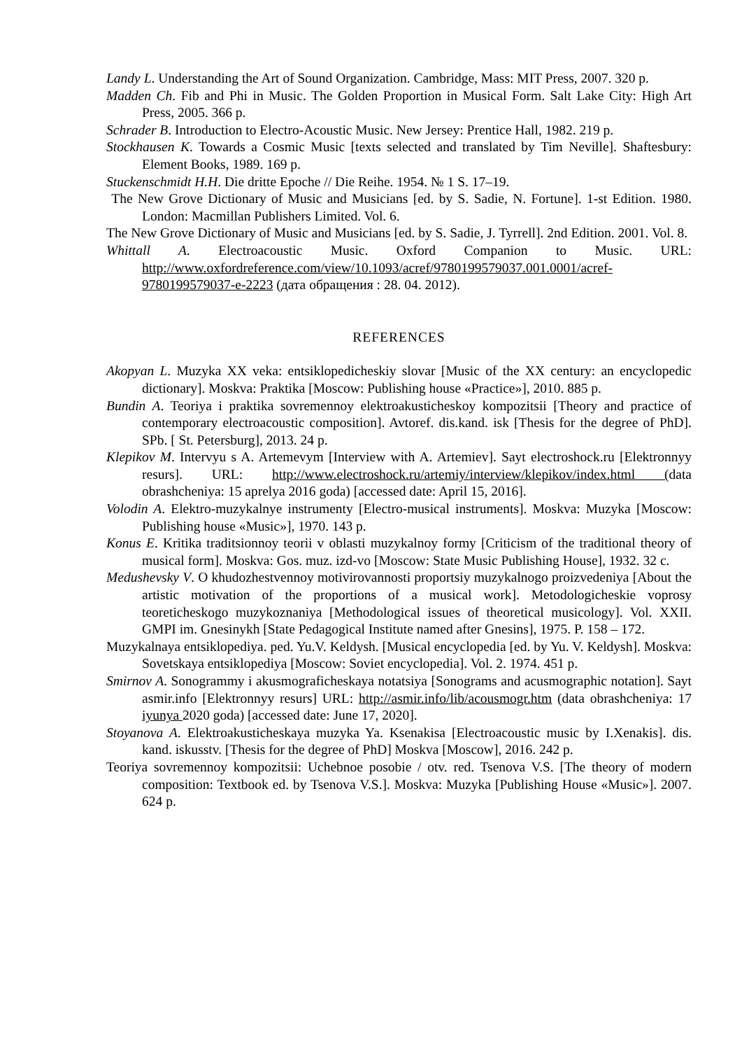Landy L. Understanding the Art of Sound Organization. Cambridge, Mass: MIT Press, 2007. 320 p.
Madden Ch. Fib and Phi in Music. The Golden Proportion in Musical Form. Salt Lake City: High Art Press, 2005. 366 p.
Schrader B. Introduction to Electro-Acoustic Music. New Jersey: Prentice Hall, 1982. 219 p.
Stockhausen K. Towards a Cosmic Music [texts selected and translated by Tim Neville]. Shaftesbury: Element Books, 1989. 169 p.
Stuckenschmidt H.H. Die dritte Epoche // Die Reihe. 1954. № 1 S. 17–19.
The New Grove Dictionary of Music and Musicians [ed. by S. Sadie, N. Fortune]. 1-st Edition. 1980. London: Macmillan Publishers Limited. Vol. 6.
The New Grove Dictionary of Music and Musicians [ed. by S. Sadie, J. Tyrrell]. 2nd Edition. 2001. Vol. 8.
Whittall A. Electroacoustic Music. Oxford Companion to Music. URL: http://www.oxfordreference.com/view/10.1093/acref/9780199579037.001.0001/acref-9780199579037-e-2223 (дата обращения : 28. 04. 2012).
REFERENCES
Akopyan L. Muzyka XX veka: entsiklopedicheskiy slovar [Music of the XX century: an encyclopedic dictionary]. Moskva: Praktika [Moscow: Publishing house «Practice»], 2010. 885 p.
Bundin A. Teoriya i praktika sovremennoy elektroakusticheskoy kompozitsii [Theory and practice of contemporary electroacoustic composition]. Avtoref. dis.kand. isk [Thesis for the degree of PhD]. SPb. [ St. Petersburg], 2013. 24 p.
Klepikov M. Intervyu s A. Artemevym [Interview with A. Artemiev]. Sayt electroshock.ru [Elektronnyy resurs]. URL: http://www.electroshock.ru/artemiy/interview/klepikov/index.html (data obrashcheniya: 15 aprelya 2016 goda) [accessed date: April 15, 2016].
Volodin A. Elektro-muzykalnye instrumenty [Electro-musical instruments]. Moskva: Muzyka [Moscow: Publishing house «Music»], 1970. 143 p.
Konus E. Kritika traditsionnoy teorii v oblasti muzykalnoy formy [Criticism of the traditional theory of musical form]. Moskva: Gos. muz. izd-vo [Moscow: State Music Publishing House], 1932. 32 c.
Medushevsky V. O khudozhestvennoy motivirovannosti proportsiy muzykalnogo proizvedeniya [About the artistic motivation of the proportions of a musical work]. Metodologicheskie voprosy teoreticheskogo muzykoznaniya [Methodological issues of theoretical musicology]. Vol. XXII. GMPI im. Gnesinykh [State Pedagogical Institute named after Gnesins], 1975. P. 158 – 172.
Muzykalnaya entsiklopediya. ped. Yu.V. Keldysh. [Musical encyclopedia [ed. by Yu. V. Keldysh]. Moskva: Sovetskaya entsiklopediya [Moscow: Soviet encyclopedia]. Vol. 2. 1974. 451 p.
Smirnov A. Sonogrammy i akusmograficheskaya notatsiya [Sonograms and acusmographic notation]. Sayt asmir.info [Elektronnyy resurs] URL: http://asmir.info/lib/acousmogr.htm (data obrashcheniya: 17 iyunya 2020 goda) [accessed date: June 17, 2020].
Stoyanova A. Elektroakusticheskaya muzyka Ya. Ksenakisa [Electroacoustic music by I.Xenakis]. dis. kand. iskusstv. [Thesis for the degree of PhD] Moskva [Moscow], 2016. 242 p.
Teoriya sovremennoy kompozitsii: Uchebnoe posobie / otv. red. Tsenova V.S. [The theory of modern composition: Textbook ed. by Tsenova V.S.]. Moskva: Muzyka [Publishing House «Music»]. 2007. 624 p.